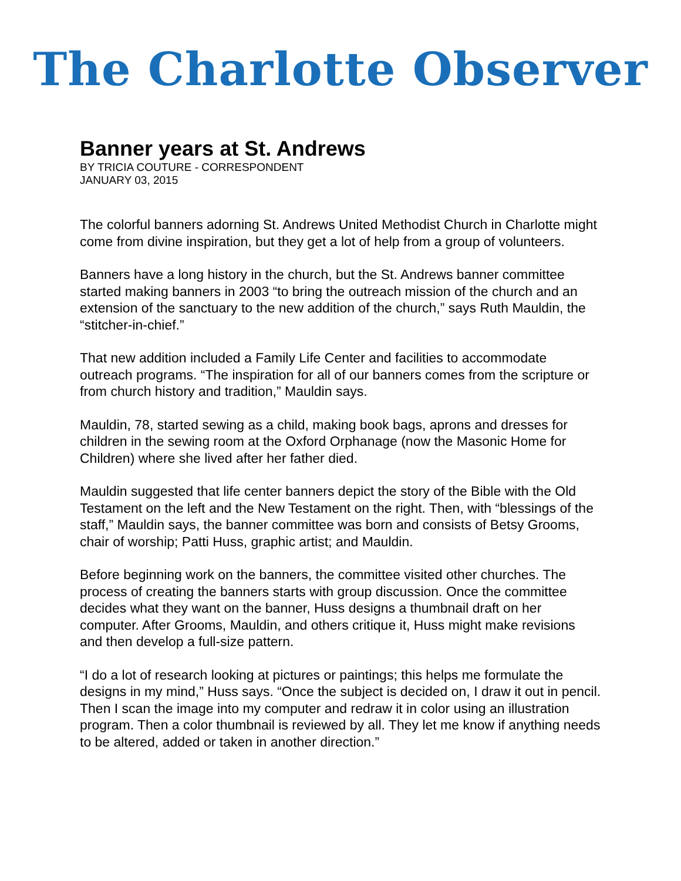The Charlotte Observer
Banner years at St. Andrews
BY TRICIA COUTURE - CORRESPONDENT
JANUARY 03, 2015
The colorful banners adorning St. Andrews United Methodist Church in Charlotte might come from divine inspiration, but they get a lot of help from a group of volunteers.
Banners have a long history in the church, but the St. Andrews banner committee started making banners in 2003 “to bring the outreach mission of the church and an extension of the sanctuary to the new addition of the church,” says Ruth Mauldin, the “stitcher-in-chief.”
That new addition included a Family Life Center and facilities to accommodate outreach programs. “The inspiration for all of our banners comes from the scripture or from church history and tradition,” Mauldin says.
Mauldin, 78, started sewing as a child, making book bags, aprons and dresses for children in the sewing room at the Oxford Orphanage (now the Masonic Home for Children) where she lived after her father died.
Mauldin suggested that life center banners depict the story of the Bible with the Old Testament on the left and the New Testament on the right. Then, with “blessings of the staff,” Mauldin says, the banner committee was born and consists of Betsy Grooms, chair of worship; Patti Huss, graphic artist; and Mauldin.
Before beginning work on the banners, the committee visited other churches. The process of creating the banners starts with group discussion. Once the committee decides what they want on the banner, Huss designs a thumbnail draft on her computer. After Grooms, Mauldin, and others critique it, Huss might make revisions and then develop a full-size pattern.
“I do a lot of research looking at pictures or paintings; this helps me formulate the designs in my mind,” Huss says. “Once the subject is decided on, I draw it out in pencil. Then I scan the image into my computer and redraw it in color using an illustration program. Then a color thumbnail is reviewed by all. They let me know if anything needs to be altered, added or taken in another direction.”